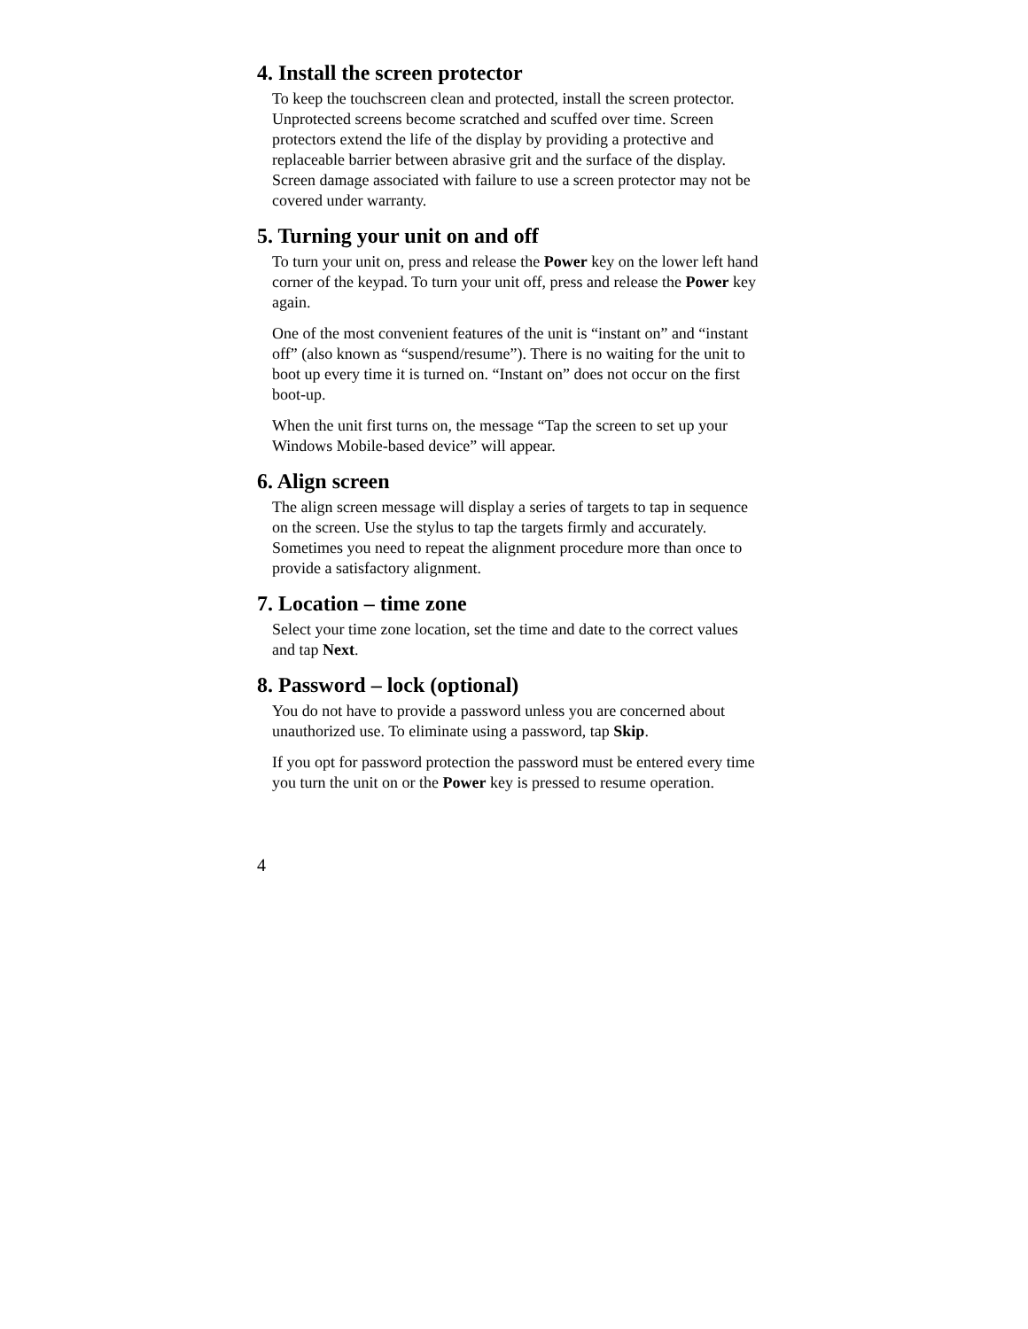4. Install the screen protector
To keep the touchscreen clean and protected, install the screen protector. Unprotected screens become scratched and scuffed over time. Screen protectors extend the life of the display by providing a protective and replaceable barrier between abrasive grit and the surface of the display. Screen damage associated with failure to use a screen protector may not be covered under warranty.
5. Turning your unit on and off
To turn your unit on, press and release the Power key on the lower left hand corner of the keypad. To turn your unit off, press and release the Power key again.
One of the most convenient features of the unit is “instant on” and “instant off” (also known as “suspend/resume”). There is no waiting for the unit to boot up every time it is turned on. “Instant on” does not occur on the first boot-up.
When the unit first turns on, the message “Tap the screen to set up your Windows Mobile-based device” will appear.
6. Align screen
The align screen message will display a series of targets to tap in sequence on the screen. Use the stylus to tap the targets firmly and accurately. Sometimes you need to repeat the alignment procedure more than once to provide a satisfactory alignment.
7. Location – time zone
Select your time zone location, set the time and date to the correct values and tap Next.
8. Password – lock (optional)
You do not have to provide a password unless you are concerned about unauthorized use. To eliminate using a password, tap Skip.
If you opt for password protection the password must be entered every time you turn the unit on or the Power key is pressed to resume operation.
4